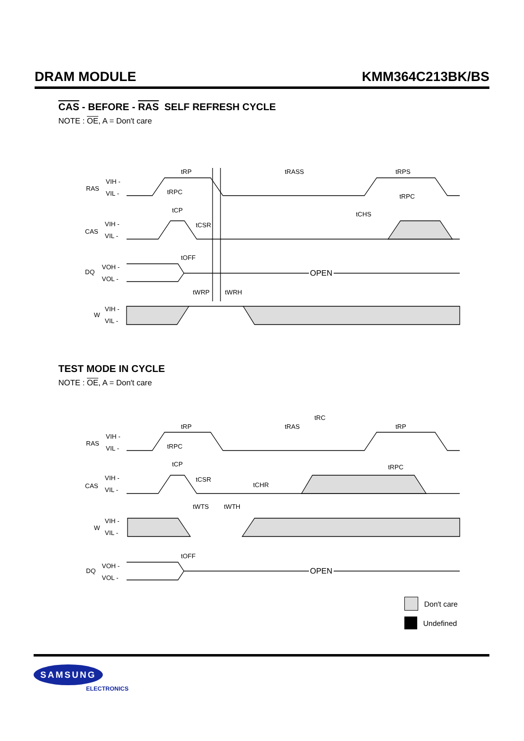DRAM MODULE KMM364C213BK/BS
CAS - BEFORE - RAS SELF REFRESH CYCLE
NOTE : OE, A = Don′t care
RAS
VIH -
VIL -
CAS
VIH -
VIL -
DQ
VOH -
VOL -
OPEN
W
VIH -
VIL -
tRP
tRASS
tRPS
tRPC
tRPC
tCHS
tCP
tCSR
tOFF
tWRP
tWRH
TEST MODE IN CYCLE
NOTE : OE, A = Don′t care
tRC
tRP
tRAS
tRP
RAS
VIH -
VIL -
tRPC
tCP
tRPC
CAS
VIH -
VIL -
tCSR
tCHR
tWTS
tWTH
W
VIH -
VIL -
tOFF
DQ
VOH -
VOL -
OPEN
Don′t care
Undefined
SAMSUNG
ELECTRONICS